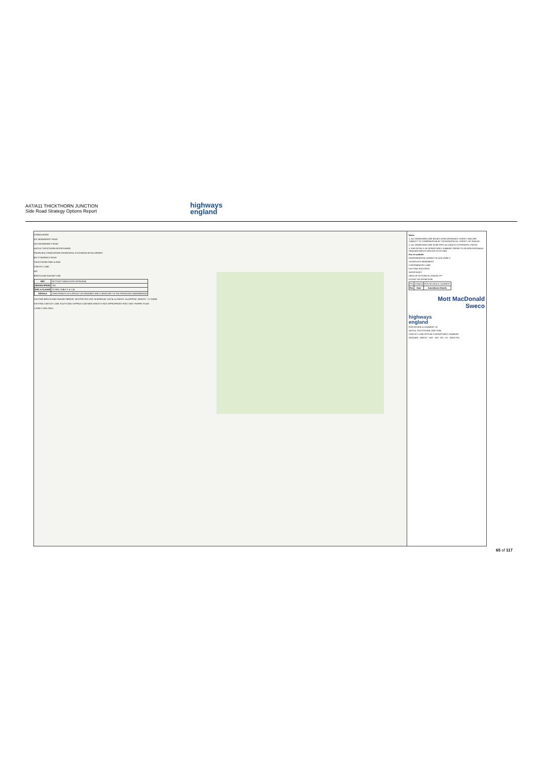A47/A11 THICKTHORN JUNCTION
Side Road Strategy Options Report
highways
england
CRINGLEFORD
A11 NEWMARKET ROAD
OLD NEWMARKET ROAD
A47/A11 THICKTHORN INTERCHANGE
PROPOSED CRINGLEFORD RESIDENTIAL EXTENSION DEVELOPMENT
B1172 NORWICH ROAD
THICKTHORN PARK & RIDE
CANTLEY LANE
A47
BRECKLAND RAILWAY LINE
| REF. | HETTNJCT-MMSJV-DEP-OPTB-0006 |
| DESIGN SPEED | 70A |
| DOC & CLAUSE | TD 9/93, TABLE 3 & 1.24 |
| DETAILS | CONSTRAINTS AS A RESULT OF GRADIENT AND CURVATURE TO THE PROPOSED UNDERBRIDGE |
EXISTING BRECKLAND RAILWAY BRIDGE. RESTRICTED USE: HEADROOM: 13'6"/4.1m WIDTH: 5m APPROX. WEIGHT: 7.5 TONNE
EXISTING CANTLEY LANE SOUTH ONLY APPROX 5.5M WIDE WHICH IS NOT APPROPRIATE FOR 2 WAY TRAFFIC FLOW
1:2500 0 125m 250m
Notes
1. ALL DIMENSIONS ARE BASED UPON ORDNANCE SURVEY AND ARE SUBJECT TO CONFIRMATION BY TOPOGRAPHICAL SURVEY OR SIMILAR.
2. ALL DIMENSIONS ARE IN METERS (m) UNLESS OTHERWISE STATED.
3. FOR DETAILS OF DEPARTURES SUMMARY REFER TO DESIGN RATIONALE HE551492-MMSJV-GEN-000-SH-ZZ-0003
Key to symbols
ENVIRONMENTAL AGENCY FLOOD ZONE 3
SCHEDULED MONUMENT
CONTAMINATED LAND
EXISTING FOOTPATH
WATER BODY
AREA OF HISTORICAL GRAVEL PIT
EXTENT OF DEPARTURE
| P01 | 20/04/18 | FOR REVIEW & COMMENT |
| Rev | Date | Amendment Details |
Mott MacDonald
Sweco
highways
england
FOR REVIEW & COMMENT S3
A47/A11 THICKTHORN JUNCTION
CANTLEY LANE OPTION 3 DEPARTURES SUMMARY
HE551492 - MMSJV - HAC - 000 - DR - CH - 00002 P01
65 of 117